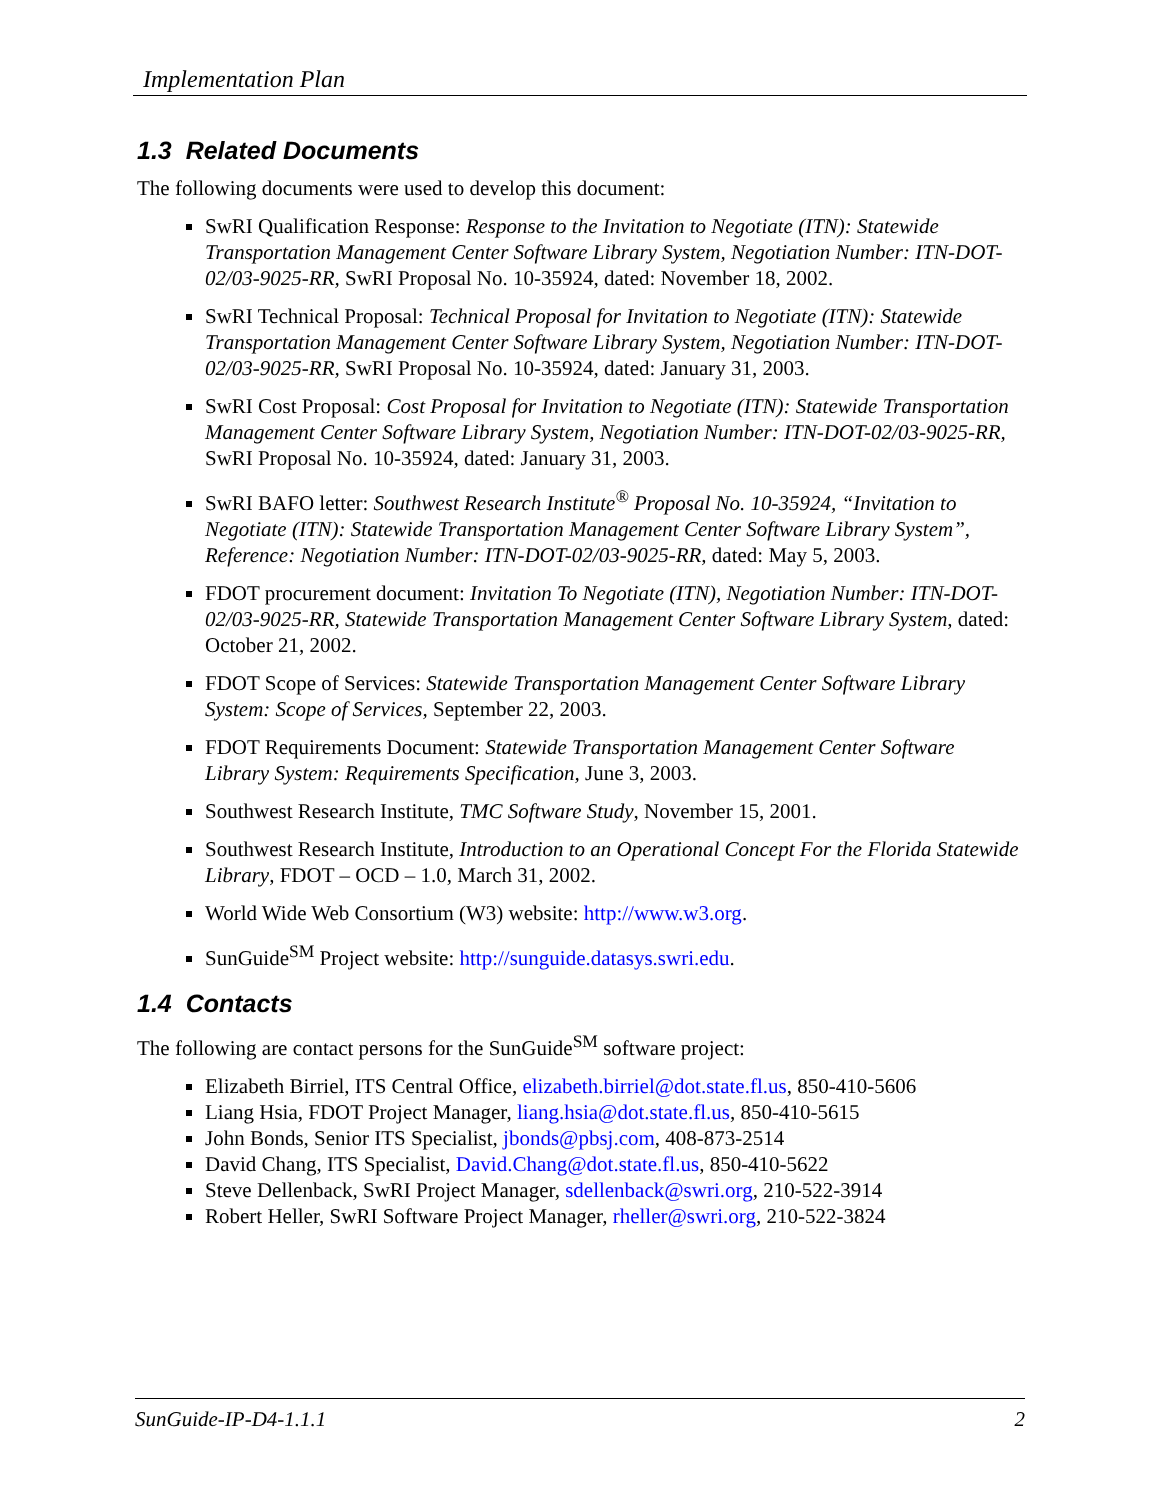Implementation Plan
1.3 Related Documents
The following documents were used to develop this document:
SwRI Qualification Response: Response to the Invitation to Negotiate (ITN): Statewide Transportation Management Center Software Library System, Negotiation Number: ITN-DOT-02/03-9025-RR, SwRI Proposal No. 10-35924, dated: November 18, 2002.
SwRI Technical Proposal: Technical Proposal for Invitation to Negotiate (ITN): Statewide Transportation Management Center Software Library System, Negotiation Number: ITN-DOT-02/03-9025-RR, SwRI Proposal No. 10-35924, dated: January 31, 2003.
SwRI Cost Proposal: Cost Proposal for Invitation to Negotiate (ITN): Statewide Transportation Management Center Software Library System, Negotiation Number: ITN-DOT-02/03-9025-RR, SwRI Proposal No. 10-35924, dated: January 31, 2003.
SwRI BAFO letter: Southwest Research Institute<sup>®</sup> Proposal No. 10-35924, “Invitation to Negotiate (ITN): Statewide Transportation Management Center Software Library System”, Reference: Negotiation Number: ITN-DOT-02/03-9025-RR, dated: May 5, 2003.
FDOT procurement document: Invitation To Negotiate (ITN), Negotiation Number: ITN-DOT-02/03-9025-RR, Statewide Transportation Management Center Software Library System, dated: October 21, 2002.
FDOT Scope of Services: Statewide Transportation Management Center Software Library System: Scope of Services, September 22, 2003.
FDOT Requirements Document: Statewide Transportation Management Center Software Library System: Requirements Specification, June 3, 2003.
Southwest Research Institute, TMC Software Study, November 15, 2001.
Southwest Research Institute, Introduction to an Operational Concept For the Florida Statewide Library, FDOT – OCD – 1.0, March 31, 2002.
World Wide Web Consortium (W3) website: http://www.w3.org.
SunGuide<sup>SM</sup> Project website: http://sunguide.datasys.swri.edu.
1.4 Contacts
The following are contact persons for the SunGuide<sup>SM</sup> software project:
Elizabeth Birriel, ITS Central Office, elizabeth.birriel@dot.state.fl.us, 850-410-5606
Liang Hsia, FDOT Project Manager, liang.hsia@dot.state.fl.us, 850-410-5615
John Bonds, Senior ITS Specialist, jbonds@pbsj.com, 408-873-2514
David Chang, ITS Specialist, David.Chang@dot.state.fl.us, 850-410-5622
Steve Dellenback, SwRI Project Manager, sdellenback@swri.org, 210-522-3914
Robert Heller, SwRI Software Project Manager, rheller@swri.org, 210-522-3824
SunGuide-IP-D4-1.1.1 2